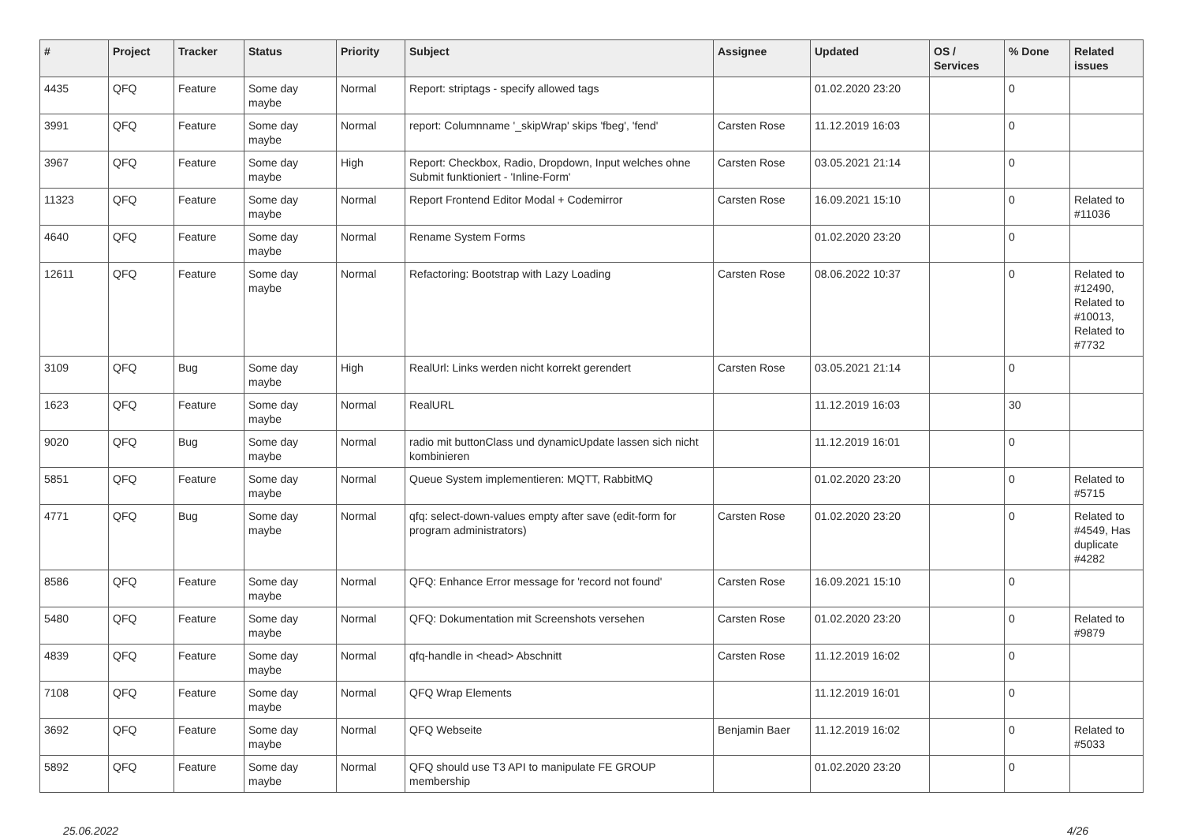| # | Project | Tracker | Status | Priority | Subject | Assignee | Updated | OS / Services | % Done | Related issues |
| --- | --- | --- | --- | --- | --- | --- | --- | --- | --- | --- |
| 4435 | QFQ | Feature | Some day maybe | Normal | Report: striptags - specify allowed tags | | 01.02.2020 23:20 | | 0 | |
| 3991 | QFQ | Feature | Some day maybe | Normal | report: Columnname '_skipWrap' skips 'fbeg', 'fend' | Carsten Rose | 11.12.2019 16:03 | | 0 | |
| 3967 | QFQ | Feature | Some day maybe | High | Report: Checkbox, Radio, Dropdown, Input welches ohne Submit funktioniert - 'Inline-Form' | Carsten Rose | 03.05.2021 21:14 | | 0 | |
| 11323 | QFQ | Feature | Some day maybe | Normal | Report Frontend Editor Modal + Codemirror | Carsten Rose | 16.09.2021 15:10 | | 0 | Related to #11036 |
| 4640 | QFQ | Feature | Some day maybe | Normal | Rename System Forms | | 01.02.2020 23:20 | | 0 | |
| 12611 | QFQ | Feature | Some day maybe | Normal | Refactoring: Bootstrap with Lazy Loading | Carsten Rose | 08.06.2022 10:37 | | 0 | Related to #12490, Related to #10013, Related to #7732 |
| 3109 | QFQ | Bug | Some day maybe | High | RealUrl: Links werden nicht korrekt gerendert | Carsten Rose | 03.05.2021 21:14 | | 0 | |
| 1623 | QFQ | Feature | Some day maybe | Normal | RealURL | | 11.12.2019 16:03 | | 30 | |
| 9020 | QFQ | Bug | Some day maybe | Normal | radio mit buttonClass und dynamicUpdate lassen sich nicht kombinieren | | 11.12.2019 16:01 | | 0 | |
| 5851 | QFQ | Feature | Some day maybe | Normal | Queue System implementieren: MQTT, RabbitMQ | | 01.02.2020 23:20 | | 0 | Related to #5715 |
| 4771 | QFQ | Bug | Some day maybe | Normal | qfq: select-down-values empty after save (edit-form for program administrators) | Carsten Rose | 01.02.2020 23:20 | | 0 | Related to #4549, Has duplicate #4282 |
| 8586 | QFQ | Feature | Some day maybe | Normal | QFQ: Enhance Error message for 'record not found' | Carsten Rose | 16.09.2021 15:10 | | 0 | |
| 5480 | QFQ | Feature | Some day maybe | Normal | QFQ: Dokumentation mit Screenshots versehen | Carsten Rose | 01.02.2020 23:20 | | 0 | Related to #9879 |
| 4839 | QFQ | Feature | Some day maybe | Normal | qfq-handle in <head> Abschnitt | Carsten Rose | 11.12.2019 16:02 | | 0 | |
| 7108 | QFQ | Feature | Some day maybe | Normal | QFQ Wrap Elements | | 11.12.2019 16:01 | | 0 | |
| 3692 | QFQ | Feature | Some day maybe | Normal | QFQ Webseite | Benjamin Baer | 11.12.2019 16:02 | | 0 | Related to #5033 |
| 5892 | QFQ | Feature | Some day maybe | Normal | QFQ should use T3 API to manipulate FE GROUP membership | | 01.02.2020 23:20 | | 0 | |
25.06.2022 4/26